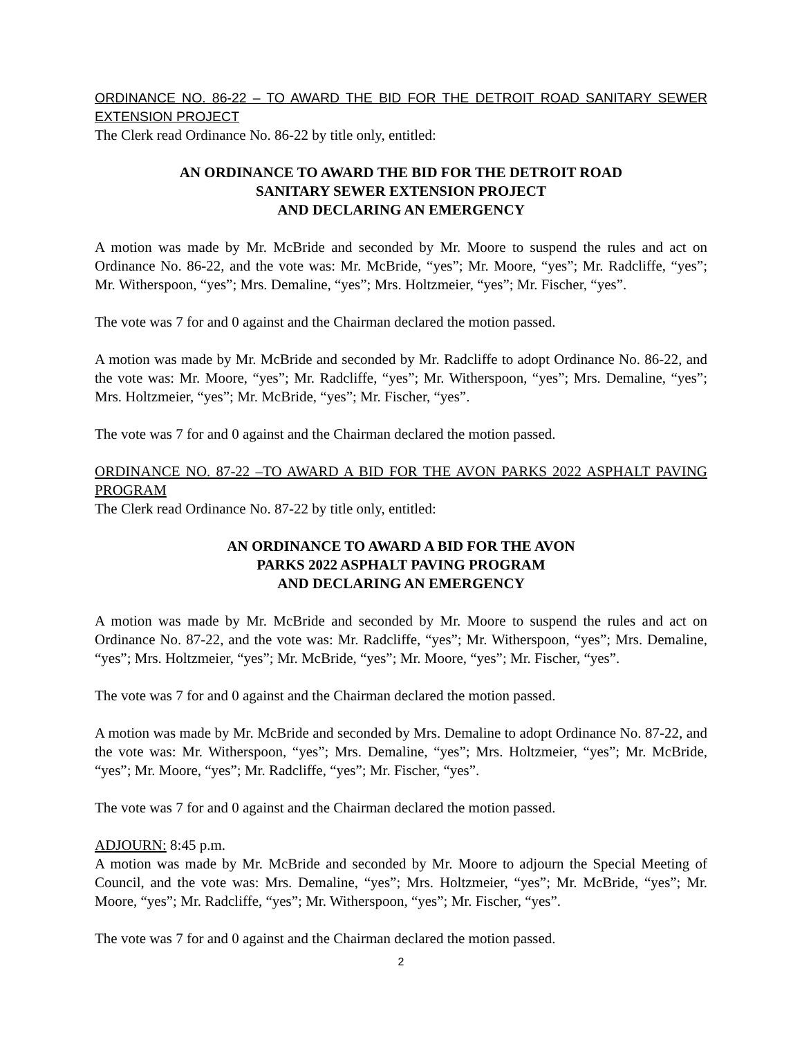ORDINANCE NO. 86-22 – TO AWARD THE BID FOR THE DETROIT ROAD SANITARY SEWER EXTENSION PROJECT
The Clerk read Ordinance No. 86-22 by title only, entitled:
AN ORDINANCE TO AWARD THE BID FOR THE DETROIT ROAD
SANITARY SEWER EXTENSION PROJECT
AND DECLARING AN EMERGENCY
A motion was made by Mr. McBride and seconded by Mr. Moore to suspend the rules and act on Ordinance No. 86-22, and the vote was: Mr. McBride, “yes”; Mr. Moore, “yes”; Mr. Radcliffe, “yes”; Mr. Witherspoon, “yes”; Mrs. Demaline, “yes”; Mrs. Holtzmeier, “yes”; Mr. Fischer, “yes”.
The vote was 7 for and 0 against and the Chairman declared the motion passed.
A motion was made by Mr. McBride and seconded by Mr. Radcliffe to adopt Ordinance No. 86-22, and the vote was: Mr. Moore, “yes”; Mr. Radcliffe, “yes”; Mr. Witherspoon, “yes”; Mrs. Demaline, “yes”; Mrs. Holtzmeier, “yes”; Mr. McBride, “yes”; Mr. Fischer, “yes”.
The vote was 7 for and 0 against and the Chairman declared the motion passed.
ORDINANCE NO. 87-22 –TO AWARD A BID FOR THE AVON PARKS 2022 ASPHALT PAVING PROGRAM
The Clerk read Ordinance No. 87-22 by title only, entitled:
AN ORDINANCE TO AWARD A BID FOR THE AVON
PARKS 2022 ASPHALT PAVING PROGRAM
AND DECLARING AN EMERGENCY
A motion was made by Mr. McBride and seconded by Mr. Moore to suspend the rules and act on Ordinance No. 87-22, and the vote was: Mr. Radcliffe, “yes”; Mr. Witherspoon, “yes”; Mrs. Demaline, “yes”; Mrs. Holtzmeier, “yes”; Mr. McBride, “yes”; Mr. Moore, “yes”; Mr. Fischer, “yes”.
The vote was 7 for and 0 against and the Chairman declared the motion passed.
A motion was made by Mr. McBride and seconded by Mrs. Demaline to adopt Ordinance No. 87-22, and the vote was: Mr. Witherspoon, “yes”; Mrs. Demaline, “yes”; Mrs. Holtzmeier, “yes”; Mr. McBride, “yes”; Mr. Moore, “yes”; Mr. Radcliffe, “yes”; Mr. Fischer, “yes”.
The vote was 7 for and 0 against and the Chairman declared the motion passed.
ADJOURN: 8:45 p.m.
A motion was made by Mr. McBride and seconded by Mr. Moore to adjourn the Special Meeting of Council, and the vote was: Mrs. Demaline, “yes”; Mrs. Holtzmeier, “yes”; Mr. McBride, “yes”; Mr. Moore, “yes”; Mr. Radcliffe, “yes”; Mr. Witherspoon, “yes”; Mr. Fischer, “yes”.
The vote was 7 for and 0 against and the Chairman declared the motion passed.
2